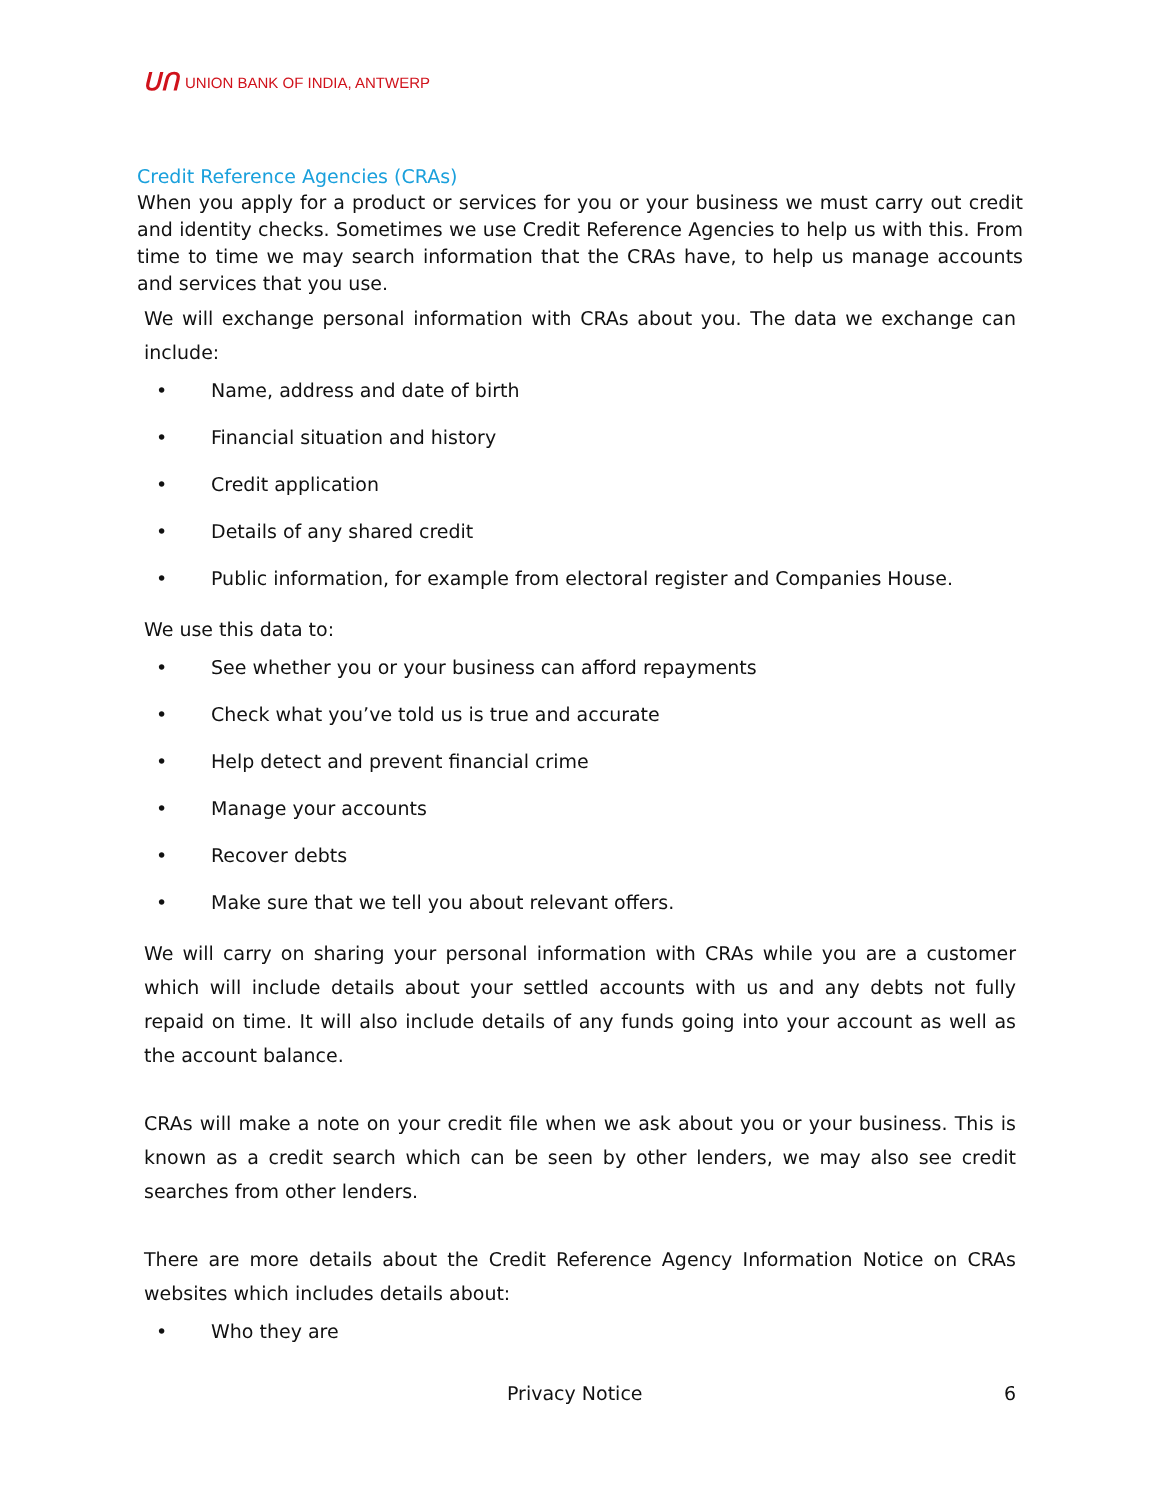ᑌᑎ UNION BANK OF INDIA, ANTWERP
Credit Reference Agencies (CRAs)
When you apply for a product or services for you or your business we must carry out credit and identity checks. Sometimes we use Credit Reference Agencies to help us with this. From time to time we may search information that the CRAs have, to help us manage accounts and services that you use.
We will exchange personal information with CRAs about you. The data we exchange can include:
• Name, address and date of birth
• Financial situation and history
• Credit application
• Details of any shared credit
• Public information, for example from electoral register and Companies House.
We use this data to:
• See whether you or your business can afford repayments
• Check what you’ve told us is true and accurate
• Help detect and prevent financial crime
• Manage your accounts
• Recover debts
• Make sure that we tell you about relevant offers.
We will carry on sharing your personal information with CRAs while you are a customer which will include details about your settled accounts with us and any debts not fully repaid on time. It will also include details of any funds going into your account as well as the account balance.
CRAs will make a note on your credit file when we ask about you or your business. This is known as a credit search which can be seen by other lenders, we may also see credit searches from other lenders.
There are more details about the Credit Reference Agency Information Notice on CRAs websites which includes details about:
• Who they are
Privacy Notice 6